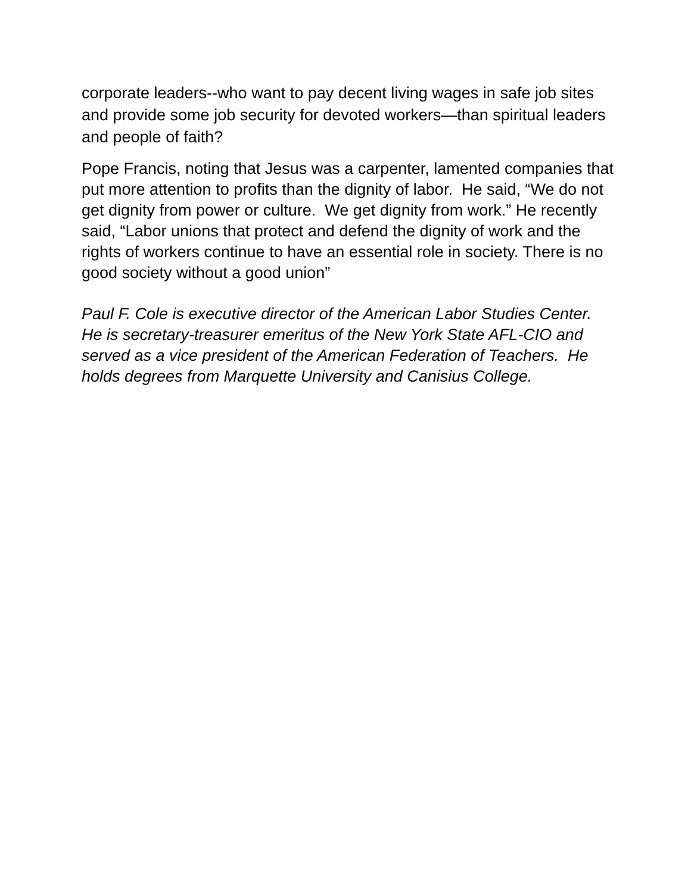corporate leaders--who want to pay decent living wages in safe job sites and provide some job security for devoted workers—than spiritual leaders and people of faith?
Pope Francis, noting that Jesus was a carpenter, lamented companies that put more attention to profits than the dignity of labor. He said, “We do not get dignity from power or culture. We get dignity from work.” He recently said, “Labor unions that protect and defend the dignity of work and the rights of workers continue to have an essential role in society. There is no good society without a good union”
Paul F. Cole is executive director of the American Labor Studies Center. He is secretary-treasurer emeritus of the New York State AFL-CIO and served as a vice president of the American Federation of Teachers. He holds degrees from Marquette University and Canisius College.